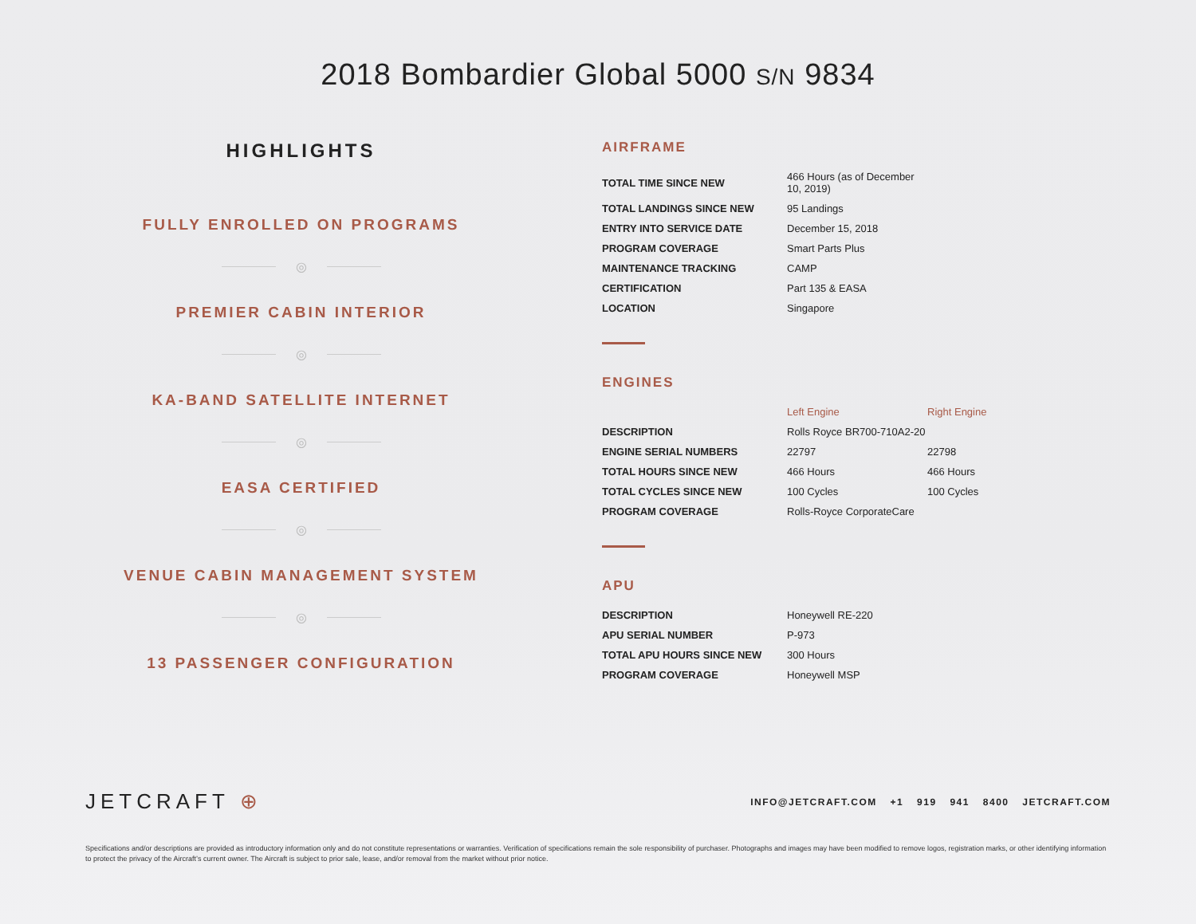2018 Bombardier Global 5000 S/N 9834
HIGHLIGHTS
FULLY ENROLLED ON PROGRAMS
◎
PREMIER CABIN INTERIOR
◎
KA-BAND SATELLITE INTERNET
◎
EASA CERTIFIED
◎
VENUE CABIN MANAGEMENT SYSTEM
◎
13 PASSENGER CONFIGURATION
AIRFRAME
| TOTAL TIME SINCE NEW | 466 Hours (as of December 10, 2019) |
| TOTAL LANDINGS SINCE NEW | 95 Landings |
| ENTRY INTO SERVICE DATE | December 15, 2018 |
| PROGRAM COVERAGE | Smart Parts Plus |
| MAINTENANCE TRACKING | CAMP |
| CERTIFICATION | Part 135 & EASA |
| LOCATION | Singapore |
ENGINES
| | Left Engine | Right Engine |
| --- | --- | --- |
| DESCRIPTION | Rolls Royce BR700-710A2-20 | |
| ENGINE SERIAL NUMBERS | 22797 | 22798 |
| TOTAL HOURS SINCE NEW | 466 Hours | 466 Hours |
| TOTAL CYCLES SINCE NEW | 100 Cycles | 100 Cycles |
| PROGRAM COVERAGE | Rolls-Royce CorporateCare | |
APU
| DESCRIPTION | Honeywell RE-220 |
| APU SERIAL NUMBER | P-973 |
| TOTAL APU HOURS SINCE NEW | 300 Hours |
| PROGRAM COVERAGE | Honeywell MSP |
JETCRAFT ⊕
INFO@JETCRAFT.COM +1 919 941 8400 JETCRAFT.COM
Specifications and/or descriptions are provided as introductory information only and do not constitute representations or warranties. Verification of specifications remain the sole responsibility of purchaser. Photographs and images may have been modified to remove logos, registration marks, or other identifying information to protect the privacy of the Aircraft’s current owner. The Aircraft is subject to prior sale, lease, and/or removal from the market without prior notice.